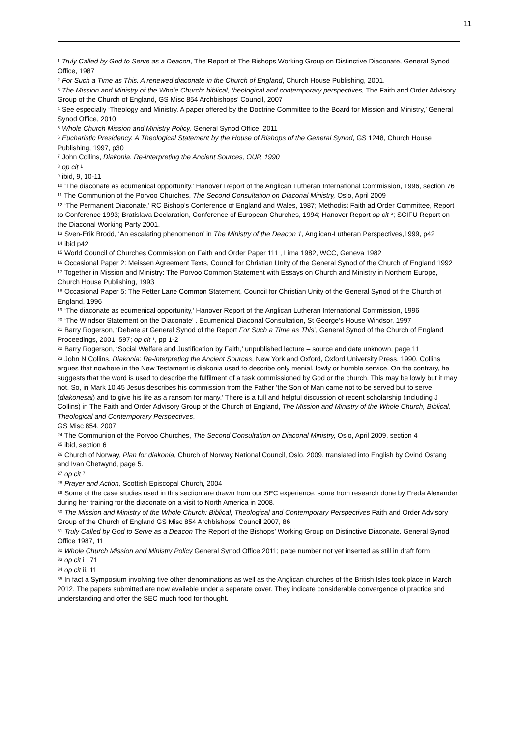11
<sup>1</sup> Truly Called by God to Serve as a Deacon, The Report of The Bishops Working Group on Distinctive Diaconate, General Synod Office, 1987
<sup>2</sup> For Such a Time as This. A renewed diaconate in the Church of England, Church House Publishing, 2001.
<sup>3</sup> The Mission and Ministry of the Whole Church: biblical, theological and contemporary perspectives, The Faith and Order Advisory Group of the Church of England, GS Misc 854 Archbishops’ Council, 2007
<sup>4</sup> See especially ‘Theology and Ministry. A paper offered by the Doctrine Committee to the Board for Mission and Ministry,’ General Synod Office, 2010
<sup>5</sup> Whole Church Mission and Ministry Policy, General Synod Office, 2011
<sup>6</sup> Eucharistic Presidency. A Theological Statement by the House of Bishops of the General Synod, GS 1248, Church House Publishing, 1997, p30
<sup>7</sup> John Collins, Diakonia. Re-interpreting the Ancient Sources, OUP, 1990
<sup>8</sup> op cit <sup>1</sup>
<sup>9</sup> ibid, 9, 10-11
<sup>10</sup> ‘The diaconate as ecumenical opportunity,’ Hanover Report of the Anglican Lutheran International Commission, 1996, section 76
<sup>11</sup> The Communion of the Porvoo Churches, The Second Consultation on Diaconal Ministry, Oslo, April 2009
<sup>12</sup> ‘The Permanent Diaconate,’ RC Bishop’s Conference of England and Wales, 1987; Methodist Faith ad Order Committee, Report to Conference 1993; Bratislava Declaration, Conference of European Churches, 1994; Hanover Report op cit <sup>9</sup>; SCIFU Report on the Diaconal Working Party 2001.
<sup>13</sup> Sven-Erik Brodd, ‘An escalating phenomenon’ in The Ministry of the Deacon 1, Anglican-Lutheran Perspectives,1999, p42
<sup>14</sup> ibid p42
<sup>15</sup> World Council of Churches Commission on Faith and Order Paper 111 , Lima 1982, WCC, Geneva 1982
<sup>16</sup> Occasional Paper 2: Meissen Agreement Texts, Council for Christian Unity of the General Synod of the Church of England 1992
<sup>17</sup> Together in Mission and Ministry: The Porvoo Common Statement with Essays on Church and Ministry in Northern Europe, Church House Publishing, 1993
<sup>18</sup> Occasional Paper 5: The Fetter Lane Common Statement, Council for Christian Unity of the General Synod of the Church of England, 1996
<sup>19</sup> ‘The diaconate as ecumenical opportunity,’ Hanover Report of the Anglican Lutheran International Commission, 1996
<sup>20</sup> ‘The Windsor Statement on the Diaconate’ . Ecumenical Diaconal Consultation, St George’s House Windsor, 1997
<sup>21</sup> Barry Rogerson, ‘Debate at General Synod of the Report For Such a Time as This’, General Synod of the Church of England Proceedings, 2001, 597; op cit <sup>1</sup>, pp 1-2
<sup>22</sup> Barry Rogerson, ‘Social Welfare and Justification by Faith,’ unpublished lecture – source and date unknown, page 11
<sup>23</sup> John N Collins, Diakonia: Re-interpreting the Ancient Sources, New York and Oxford, Oxford University Press, 1990. Collins argues that nowhere in the New Testament is diakonia used to describe only menial, lowly or humble service. On the contrary, he suggests that the word is used to describe the fulfilment of a task commissioned by God or the church. This may be lowly but it may not. So, in Mark 10.45 Jesus describes his commission from the Father ‘the Son of Man came not to be served but to serve (diakonesai) and to give his life as a ransom for many.’ There is a full and helpful discussion of recent scholarship (including J Collins) in The Faith and Order Advisory Group of the Church of England, The Mission and Ministry of the Whole Church, Biblical, Theological and Contemporary Perspectives,
GS Misc 854, 2007
<sup>24</sup> The Communion of the Porvoo Churches, The Second Consultation on Diaconal Ministry, Oslo, April 2009, section 4
<sup>25</sup> ibid, section 6
<sup>26</sup> Church of Norway, Plan for diakonia, Church of Norway National Council, Oslo, 2009, translated into English by Ovind Ostang and Ivan Chetwynd, page 5.
<sup>27</sup> op cit <sup>7</sup>
<sup>28</sup> Prayer and Action, Scottish Episcopal Church, 2004
<sup>29</sup> Some of the case studies used in this section are drawn from our SEC experience, some from research done by Freda Alexander during her training for the diaconate on a visit to North America in 2008.
<sup>30</sup> The Mission and Ministry of the Whole Church: Biblical, Theological and Contemporary Perspectives Faith and Order Advisory Group of the Church of England GS Misc 854 Archbishops’ Council 2007, 86
<sup>31</sup> Truly Called by God to Serve as a Deacon The Report of the Bishops’ Working Group on Distinctive Diaconate. General Synod Office 1987, 11
<sup>32</sup> Whole Church Mission and Ministry Policy General Synod Office 2011; page number not yet inserted as still in draft form
<sup>33</sup> op cit i , 71
<sup>34</sup> op cit ii, 11
<sup>35</sup> In fact a Symposium involving five other denominations as well as the Anglican churches of the British Isles took place in March 2012. The papers submitted are now available under a separate cover. They indicate considerable convergence of practice and understanding and offer the SEC much food for thought.